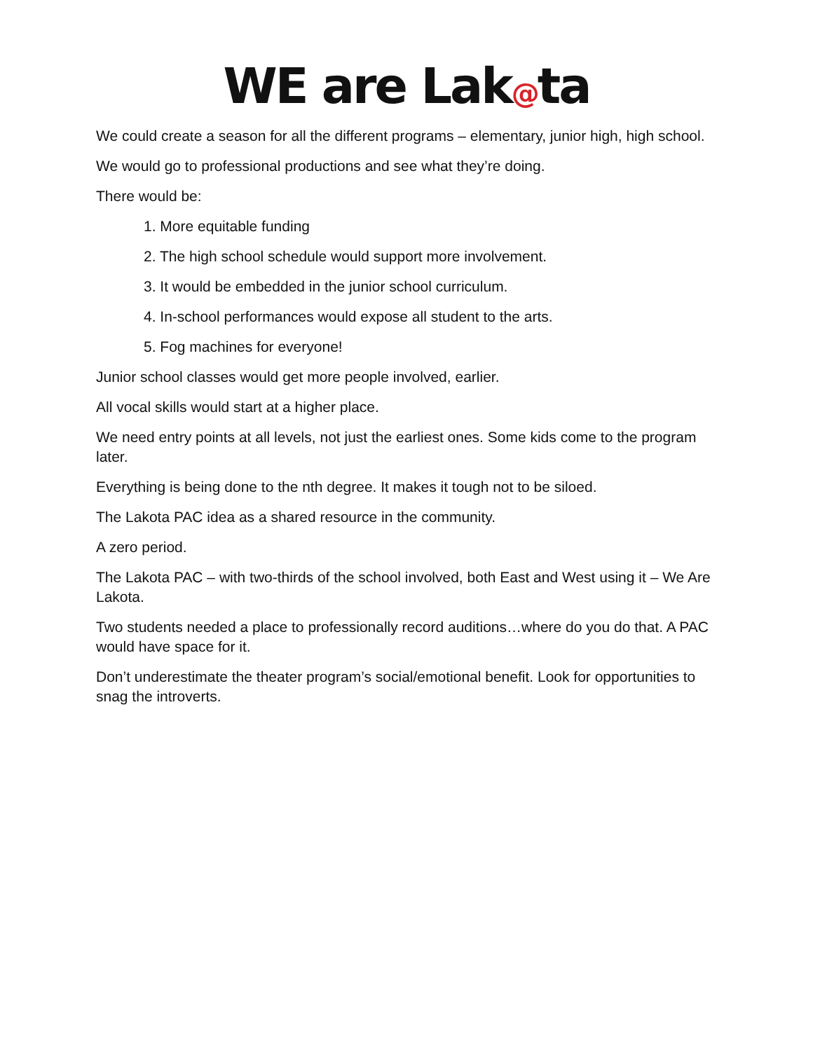WE are Lak@ta
We could create a season for all the different programs – elementary, junior high, high school.
We would go to professional productions and see what they’re doing.
There would be:
1. More equitable funding
2. The high school schedule would support more involvement.
3. It would be embedded in the junior school curriculum.
4. In-school performances would expose all student to the arts.
5. Fog machines for everyone!
Junior school classes would get more people involved, earlier.
All vocal skills would start at a higher place.
We need entry points at all levels, not just the earliest ones. Some kids come to the program later.
Everything is being done to the nth degree. It makes it tough not to be siloed.
The Lakota PAC idea as a shared resource in the community.
A zero period.
The Lakota PAC – with two-thirds of the school involved, both East and West using it – We Are Lakota.
Two students needed a place to professionally record auditions…where do you do that. A PAC would have space for it.
Don’t underestimate the theater program’s social/emotional benefit. Look for opportunities to snag the introverts.